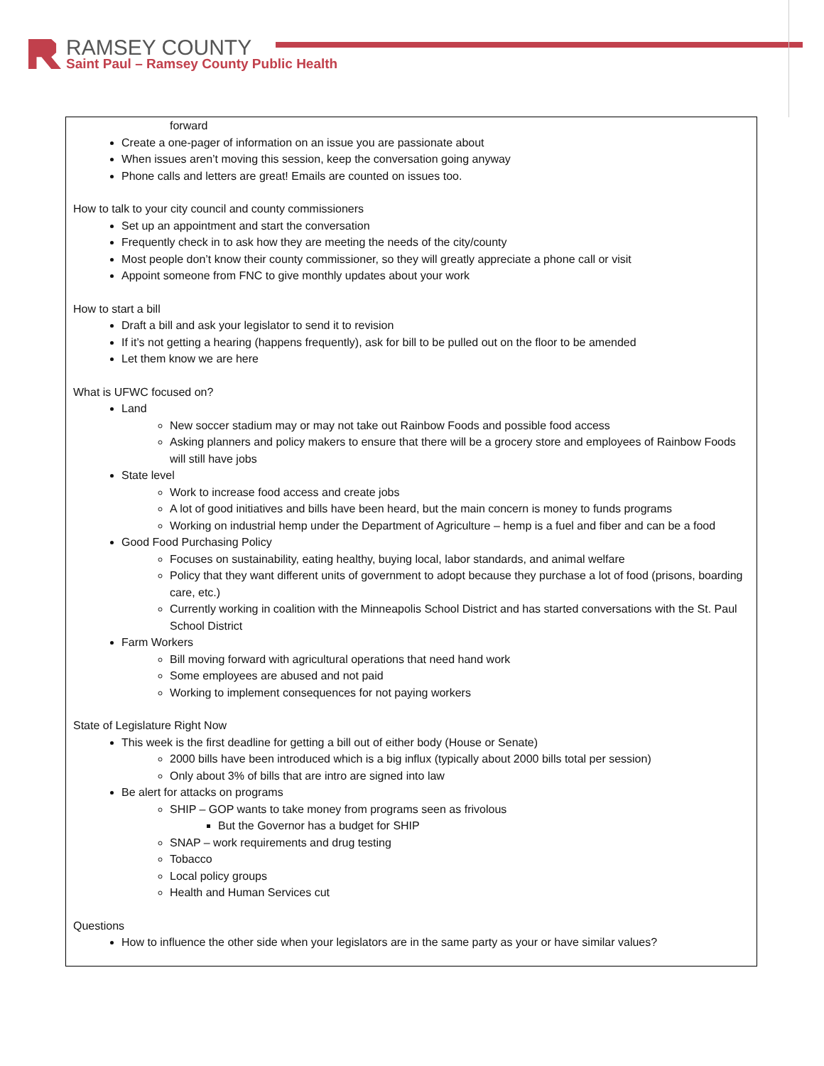RAMSEY COUNTY
Saint Paul – Ramsey County Public Health
forward
Create a one-pager of information on an issue you are passionate about
When issues aren’t moving this session, keep the conversation going anyway
Phone calls and letters are great! Emails are counted on issues too.
How to talk to your city council and county commissioners
Set up an appointment and start the conversation
Frequently check in to ask how they are meeting the needs of the city/county
Most people don’t know their county commissioner, so they will greatly appreciate a phone call or visit
Appoint someone from FNC to give monthly updates about your work
How to start a bill
Draft a bill and ask your legislator to send it to revision
If it’s not getting a hearing (happens frequently), ask for bill to be pulled out on the floor to be amended
Let them know we are here
What is UFWC focused on?
Land
New soccer stadium may or may not take out Rainbow Foods and possible food access
Asking planners and policy makers to ensure that there will be a grocery store and employees of Rainbow Foods will still have jobs
State level
Work to increase food access and create jobs
A lot of good initiatives and bills have been heard, but the main concern is money to funds programs
Working on industrial hemp under the Department of Agriculture – hemp is a fuel and fiber and can be a food
Good Food Purchasing Policy
Focuses on sustainability, eating healthy, buying local, labor standards, and animal welfare
Policy that they want different units of government to adopt because they purchase a lot of food (prisons, boarding care, etc.)
Currently working in coalition with the Minneapolis School District and has started conversations with the St. Paul School District
Farm Workers
Bill moving forward with agricultural operations that need hand work
Some employees are abused and not paid
Working to implement consequences for not paying workers
State of Legislature Right Now
This week is the first deadline for getting a bill out of either body (House or Senate)
2000 bills have been introduced which is a big influx (typically about 2000 bills total per session)
Only about 3% of bills that are intro are signed into law
Be alert for attacks on programs
SHIP – GOP wants to take money from programs seen as frivolous
But the Governor has a budget for SHIP
SNAP – work requirements and drug testing
Tobacco
Local policy groups
Health and Human Services cut
Questions
How to influence the other side when your legislators are in the same party as your or have similar values?